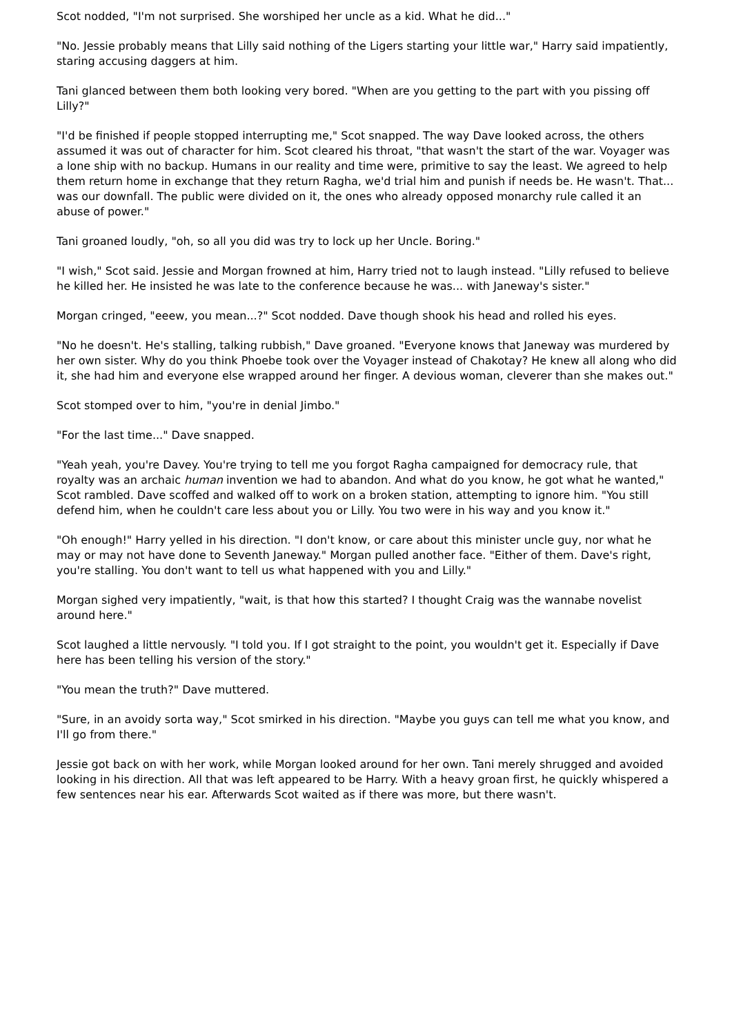Scot nodded, "I'm not surprised. She worshiped her uncle as a kid. What he did..."
"No. Jessie probably means that Lilly said nothing of the Ligers starting your little war," Harry said impatiently, staring accusing daggers at him.
Tani glanced between them both looking very bored. "When are you getting to the part with you pissing off Lilly?"
"I'd be finished if people stopped interrupting me," Scot snapped. The way Dave looked across, the others assumed it was out of character for him. Scot cleared his throat, "that wasn't the start of the war. Voyager was a lone ship with no backup. Humans in our reality and time were, primitive to say the least. We agreed to help them return home in exchange that they return Ragha, we'd trial him and punish if needs be. He wasn't. That... was our downfall. The public were divided on it, the ones who already opposed monarchy rule called it an abuse of power."
Tani groaned loudly, "oh, so all you did was try to lock up her Uncle. Boring."
"I wish," Scot said. Jessie and Morgan frowned at him, Harry tried not to laugh instead. "Lilly refused to believe he killed her. He insisted he was late to the conference because he was... with Janeway's sister."
Morgan cringed, "eeew, you mean...?" Scot nodded. Dave though shook his head and rolled his eyes.
"No he doesn't. He's stalling, talking rubbish," Dave groaned. "Everyone knows that Janeway was murdered by her own sister. Why do you think Phoebe took over the Voyager instead of Chakotay? He knew all along who did it, she had him and everyone else wrapped around her finger. A devious woman, cleverer than she makes out."
Scot stomped over to him, "you're in denial Jimbo."
"For the last time..." Dave snapped.
"Yeah yeah, you're Davey. You're trying to tell me you forgot Ragha campaigned for democracy rule, that royalty was an archaic human invention we had to abandon. And what do you know, he got what he wanted," Scot rambled. Dave scoffed and walked off to work on a broken station, attempting to ignore him. "You still defend him, when he couldn't care less about you or Lilly. You two were in his way and you know it."
"Oh enough!" Harry yelled in his direction. "I don't know, or care about this minister uncle guy, nor what he may or may not have done to Seventh Janeway." Morgan pulled another face. "Either of them. Dave's right, you're stalling. You don't want to tell us what happened with you and Lilly."
Morgan sighed very impatiently, "wait, is that how this started? I thought Craig was the wannabe novelist around here."
Scot laughed a little nervously. "I told you. If I got straight to the point, you wouldn't get it. Especially if Dave here has been telling his version of the story."
"You mean the truth?" Dave muttered.
"Sure, in an avoidy sorta way," Scot smirked in his direction. "Maybe you guys can tell me what you know, and I'll go from there."
Jessie got back on with her work, while Morgan looked around for her own. Tani merely shrugged and avoided looking in his direction. All that was left appeared to be Harry. With a heavy groan first, he quickly whispered a few sentences near his ear. Afterwards Scot waited as if there was more, but there wasn't.